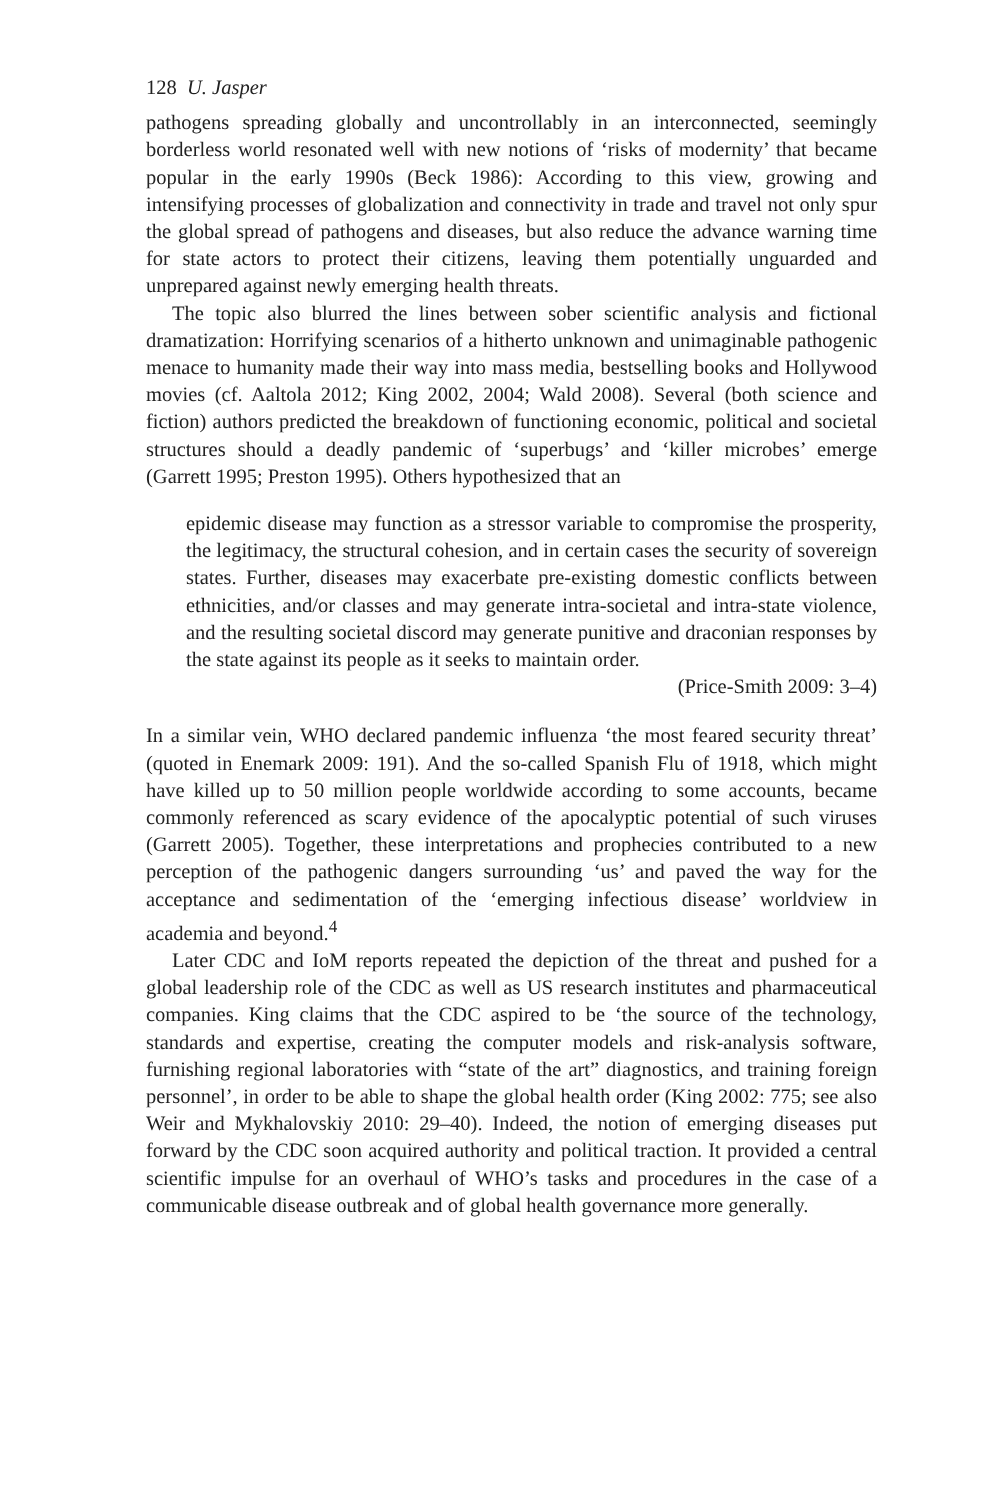128 U. Jasper
pathogens spreading globally and uncontrollably in an interconnected, seemingly borderless world resonated well with new notions of ‘risks of modernity’ that became popular in the early 1990s (Beck 1986): According to this view, growing and intensifying processes of globalization and connectivity in trade and travel not only spur the global spread of pathogens and diseases, but also reduce the advance warning time for state actors to protect their citizens, leaving them potentially unguarded and unprepared against newly emerging health threats.
The topic also blurred the lines between sober scientific analysis and fictional dramatization: Horrifying scenarios of a hitherto unknown and unimaginable pathogenic menace to humanity made their way into mass media, bestselling books and Hollywood movies (cf. Aaltola 2012; King 2002, 2004; Wald 2008). Several (both science and fiction) authors predicted the breakdown of functioning economic, political and societal structures should a deadly pandemic of ‘superbugs’ and ‘killer microbes’ emerge (Garrett 1995; Preston 1995). Others hypothesized that an
epidemic disease may function as a stressor variable to compromise the prosperity, the legitimacy, the structural cohesion, and in certain cases the security of sovereign states. Further, diseases may exacerbate pre-existing domestic conflicts between ethnicities, and/or classes and may generate intra-societal and intra-state violence, and the resulting societal discord may generate punitive and draconian responses by the state against its people as it seeks to maintain order.
(Price-Smith 2009: 3–4)
In a similar vein, WHO declared pandemic influenza ‘the most feared security threat’ (quoted in Enemark 2009: 191). And the so-called Spanish Flu of 1918, which might have killed up to 50 million people worldwide according to some accounts, became commonly referenced as scary evidence of the apocalyptic potential of such viruses (Garrett 2005). Together, these interpretations and prophecies contributed to a new perception of the pathogenic dangers surrounding ‘us’ and paved the way for the acceptance and sedimentation of the ‘emerging infectious disease’ worldview in academia and beyond.<sup>4</sup>
Later CDC and IoM reports repeated the depiction of the threat and pushed for a global leadership role of the CDC as well as US research institutes and pharmaceutical companies. King claims that the CDC aspired to be ‘the source of the technology, standards and expertise, creating the computer models and risk-analysis software, furnishing regional laboratories with “state of the art” diagnostics, and training foreign personnel’, in order to be able to shape the global health order (King 2002: 775; see also Weir and Mykhalovskiy 2010: 29–40). Indeed, the notion of emerging diseases put forward by the CDC soon acquired authority and political traction. It provided a central scientific impulse for an overhaul of WHO’s tasks and procedures in the case of a communicable disease outbreak and of global health governance more generally.